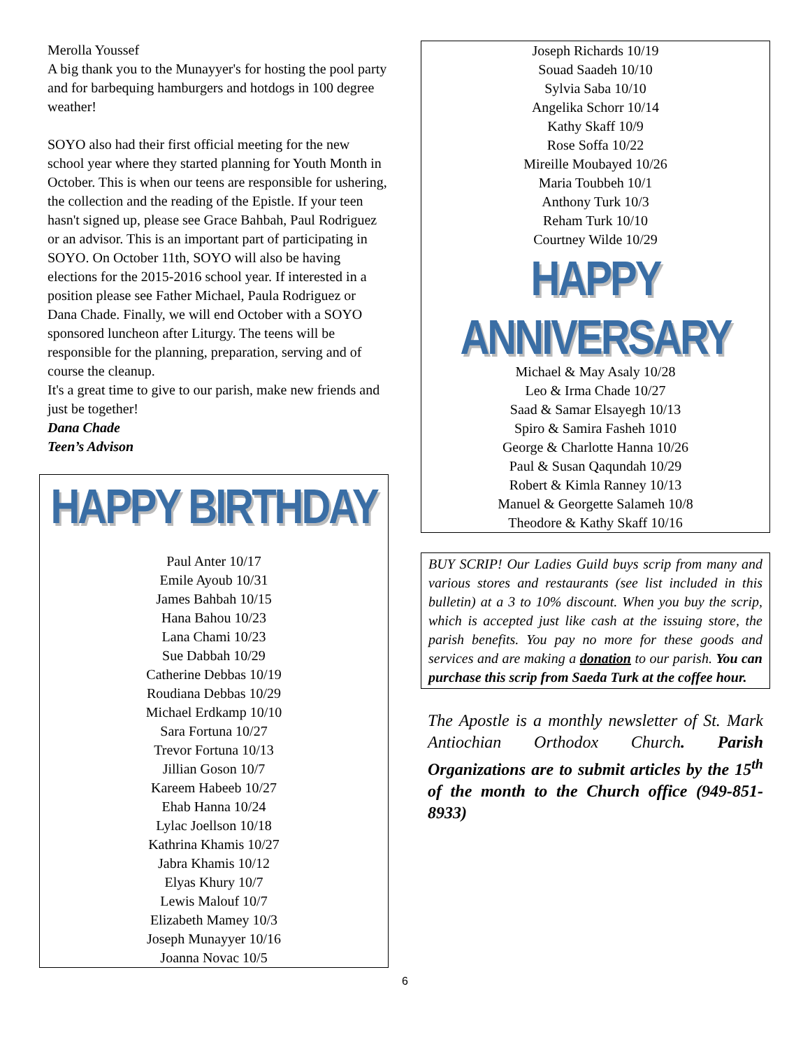Merolla Youssef
A big thank you to the Munayyer's for hosting the pool party and for barbequing hamburgers and hotdogs in 100 degree weather!
SOYO also had their first official meeting for the new school year where they started planning for Youth Month in October. This is when our teens are responsible for ushering, the collection and the reading of the Epistle. If your teen hasn't signed up, please see Grace Bahbah, Paul Rodriguez or an advisor. This is an important part of participating in SOYO. On October 11th, SOYO will also be having elections for the 2015-2016 school year. If interested in a position please see Father Michael, Paula Rodriguez or Dana Chade. Finally, we will end October with a SOYO sponsored luncheon after Liturgy. The teens will be responsible for the planning, preparation, serving and of course the cleanup.
It's a great time to give to our parish, make new friends and just be together!
Dana Chade
Teen’s Advison
HAPPY BIRTHDAY
Paul Anter 10/17
Emile Ayoub 10/31
James Bahbah 10/15
Hana Bahou 10/23
Lana Chami 10/23
Sue Dabbah 10/29
Catherine Debbas 10/19
Roudiana Debbas 10/29
Michael Erdkamp 10/10
Sara Fortuna 10/27
Trevor Fortuna 10/13
Jillian Goson 10/7
Kareem Habeeb 10/27
Ehab Hanna 10/24
Lylac Joellson 10/18
Kathrina Khamis 10/27
Jabra Khamis 10/12
Elyas Khury 10/7
Lewis Malouf 10/7
Elizabeth Mamey 10/3
Joseph Munayyer 10/16
Joanna Novac 10/5
Joseph Richards 10/19
Souad Saadeh 10/10
Sylvia Saba 10/10
Angelika Schorr 10/14
Kathy Skaff 10/9
Rose Soffa 10/22
Mireille Moubayed 10/26
Maria Toubbeh 10/1
Anthony Turk 10/3
Reham Turk 10/10
Courtney Wilde 10/29
HAPPY ANNIVERSARY
Michael & May Asaly 10/28
Leo & Irma Chade 10/27
Saad & Samar Elsayegh 10/13
Spiro & Samira Fasheh 1010
George & Charlotte Hanna 10/26
Paul & Susan Qaqundah 10/29
Robert & Kimla Ranney 10/13
Manuel & Georgette Salameh 10/8
Theodore & Kathy Skaff 10/16
BUY SCRIP! Our Ladies Guild buys scrip from many and various stores and restaurants (see list included in this bulletin) at a 3 to 10% discount. When you buy the scrip, which is accepted just like cash at the issuing store, the parish benefits. You pay no more for these goods and services and are making a donation to our parish. You can purchase this scrip from Saeda Turk at the coffee hour.
The Apostle is a monthly newsletter of St. Mark Antiochian Orthodox Church. Parish Organizations are to submit articles by the 15<sup>th</sup> of the month to the Church office (949-851-8933)
6